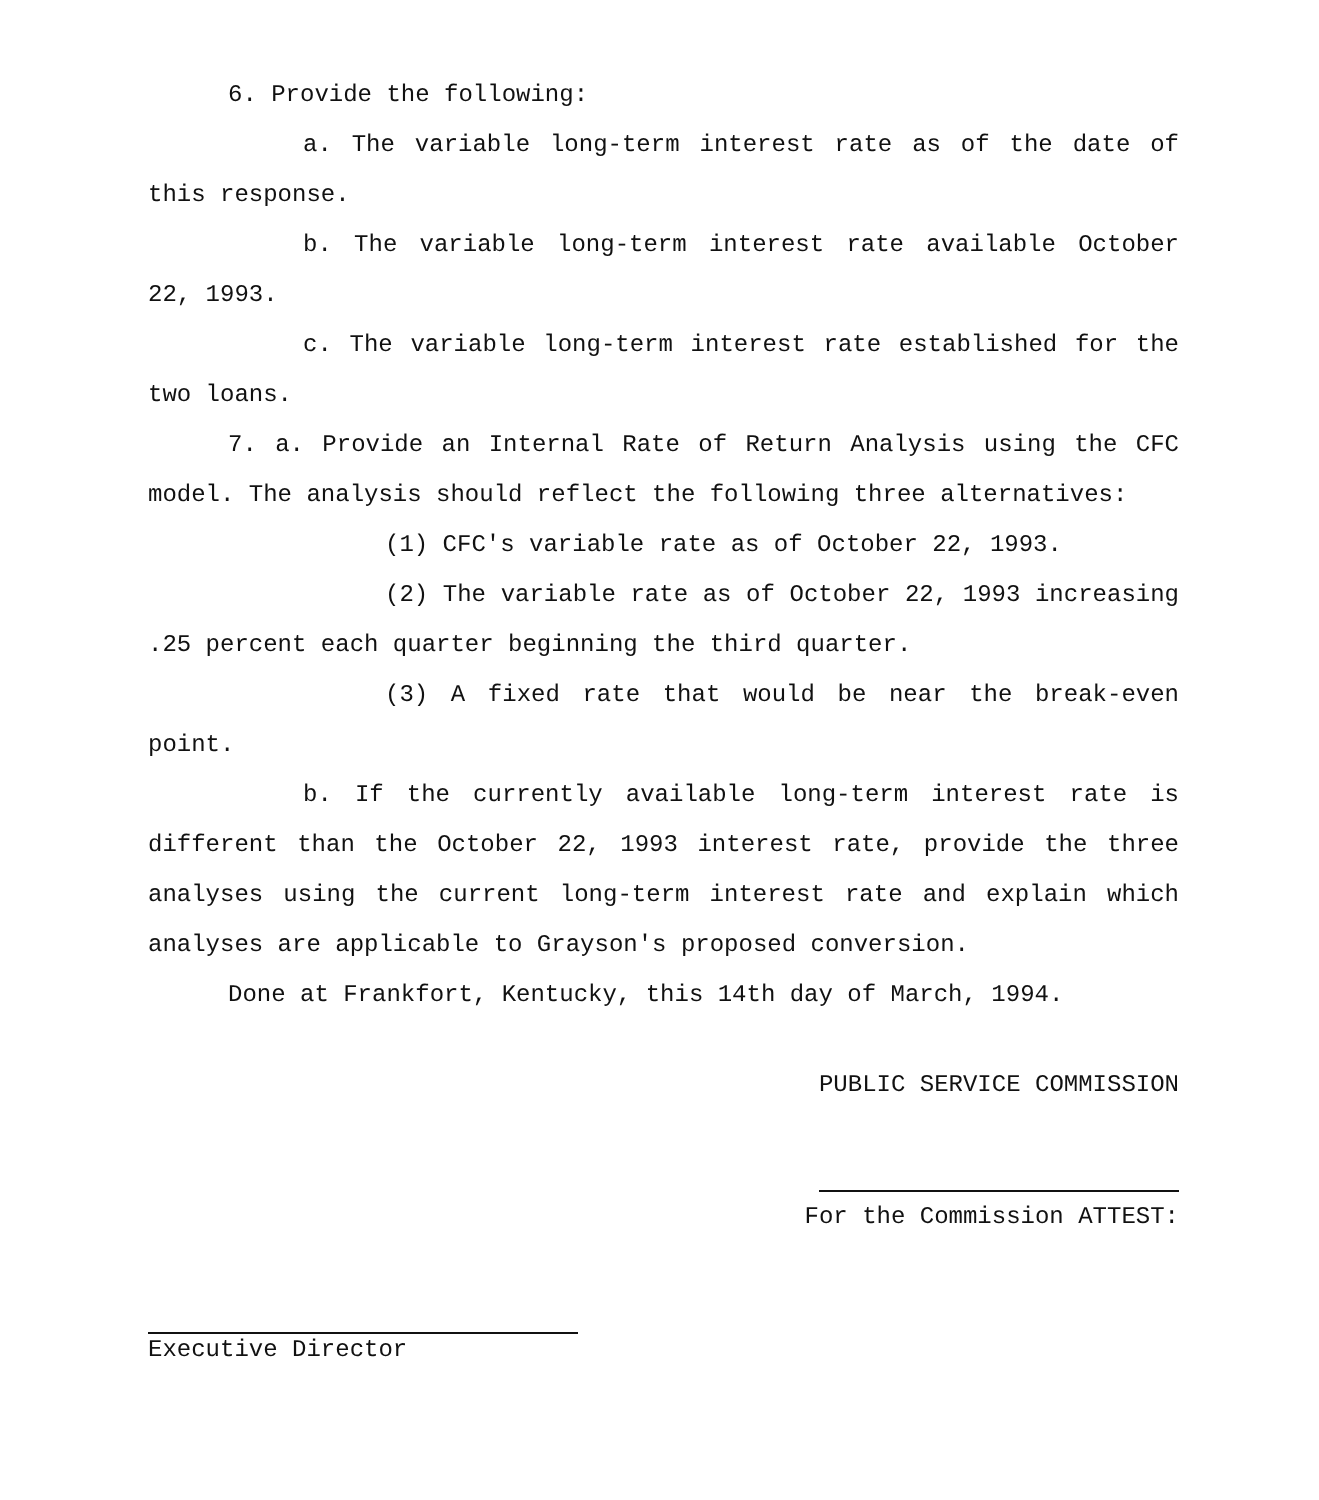6. Provide the following:
a. The variable long-term interest rate as of the date of this response.
b. The variable long-term interest rate available October 22, 1993.
c. The variable long-term interest rate established for the two loans.
7. a. Provide an Internal Rate of Return Analysis using the CFC model. The analysis should reflect the following three alternatives:
(1) CFC's variable rate as of October 22, 1993.
(2) The variable rate as of October 22, 1993 increasing .25 percent each quarter beginning the third quarter.
(3) A fixed rate that would be near the break-even point.
b. If the currently available long-term interest rate is different than the October 22, 1993 interest rate, provide the three analyses using the current long-term interest rate and explain which analyses are applicable to Grayson's proposed conversion.
Done at Frankfort, Kentucky, this 14th day of March, 1994.
PUBLIC SERVICE COMMISSION
For the Commission ATTEST:
Executive Director